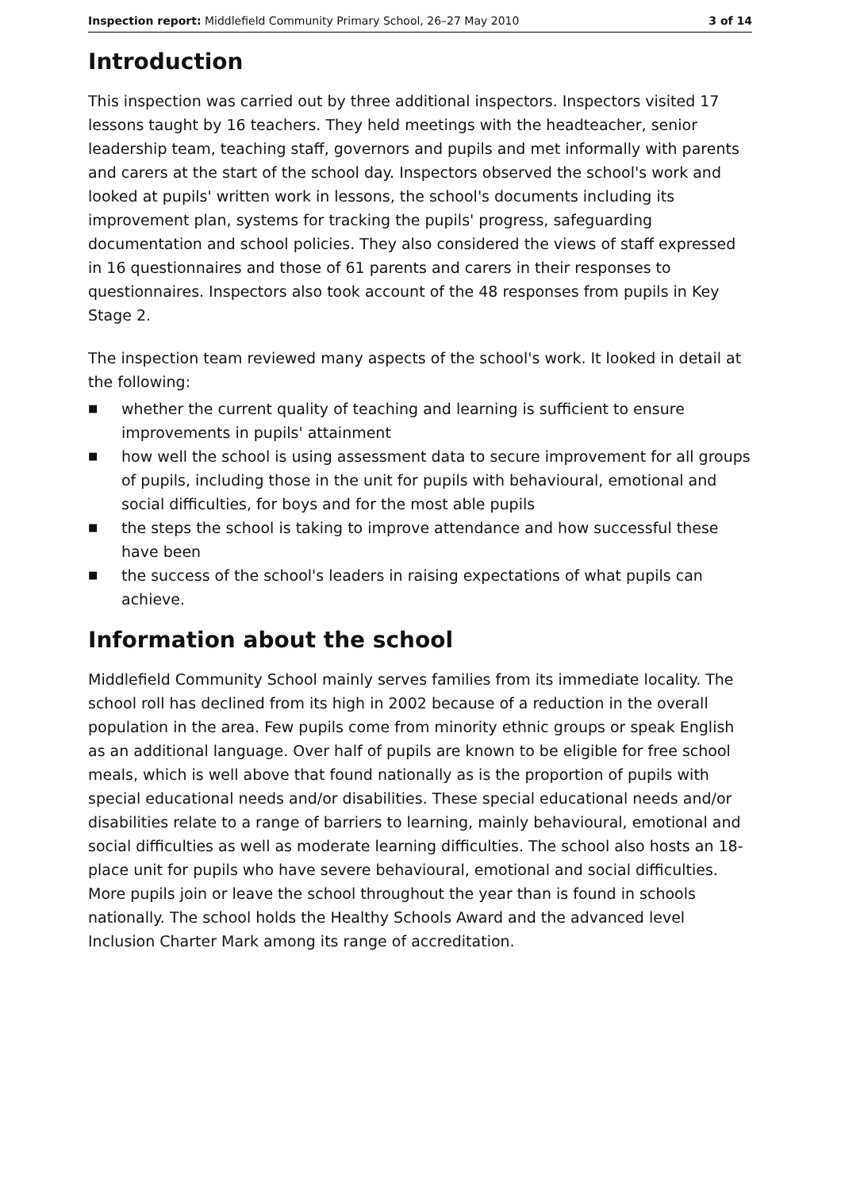Inspection report: Middlefield Community Primary School, 26–27 May 2010 3 of 14
Introduction
This inspection was carried out by three additional inspectors. Inspectors visited 17 lessons taught by 16 teachers. They held meetings with the headteacher, senior leadership team, teaching staff, governors and pupils and met informally with parents and carers at the start of the school day. Inspectors observed the school's work and looked at pupils' written work in lessons, the school's documents including its improvement plan, systems for tracking the pupils' progress, safeguarding documentation and school policies. They also considered the views of staff expressed in 16 questionnaires and those of 61 parents and carers in their responses to questionnaires. Inspectors also took account of the 48 responses from pupils in Key Stage 2.
The inspection team reviewed many aspects of the school's work. It looked in detail at the following:
■ whether the current quality of teaching and learning is sufficient to ensure improvements in pupils' attainment
■ how well the school is using assessment data to secure improvement for all groups of pupils, including those in the unit for pupils with behavioural, emotional and social difficulties, for boys and for the most able pupils
■ the steps the school is taking to improve attendance and how successful these have been
■ the success of the school's leaders in raising expectations of what pupils can achieve.
Information about the school
Middlefield Community School mainly serves families from its immediate locality. The school roll has declined from its high in 2002 because of a reduction in the overall population in the area. Few pupils come from minority ethnic groups or speak English as an additional language. Over half of pupils are known to be eligible for free school meals, which is well above that found nationally as is the proportion of pupils with special educational needs and/or disabilities. These special educational needs and/or disabilities relate to a range of barriers to learning, mainly behavioural, emotional and social difficulties as well as moderate learning difficulties. The school also hosts an 18-place unit for pupils who have severe behavioural, emotional and social difficulties. More pupils join or leave the school throughout the year than is found in schools nationally. The school holds the Healthy Schools Award and the advanced level Inclusion Charter Mark among its range of accreditation.